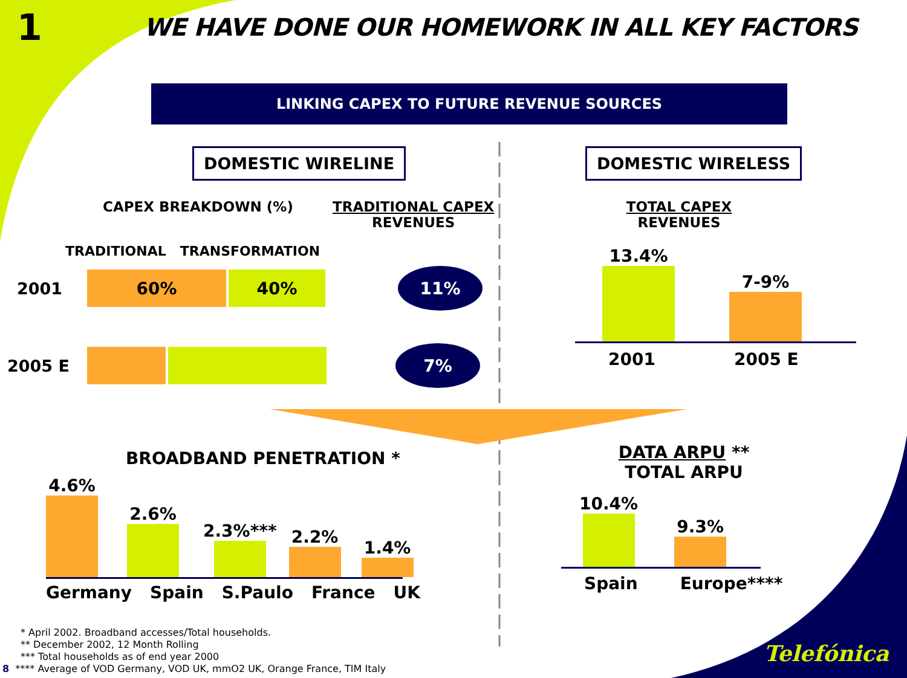1
WE HAVE DONE OUR HOMEWORK IN ALL KEY FACTORS
LINKING CAPEX TO FUTURE REVENUE SOURCES
DOMESTIC WIRELINE
CAPEX BREAKDOWN (%) TRADITIONAL CAPEX
REVENUES
TRADITIONAL TRANSFORMATION
2001
60% 40%
11%
2005 E
7%
DOMESTIC WIRELESS
TOTAL CAPEX
REVENUES
13.4%
7-9%
2001 2005 E
BROADBAND PENETRATION *
4.6%
2.6%
2.3%***
2.2%
1.4%
Germany Spain S.Paulo France UK
DATA ARPU **
TOTAL ARPU
10.4%
9.3%
Spain Europe****
* April 2002. Broadband accesses/Total households.
** December 2002, 12 Month Rolling
*** Total households as of end year 2000
8 **** Average of VOD Germany, VOD UK, mmO2 UK, Orange France, TIM Italy
Telefónica